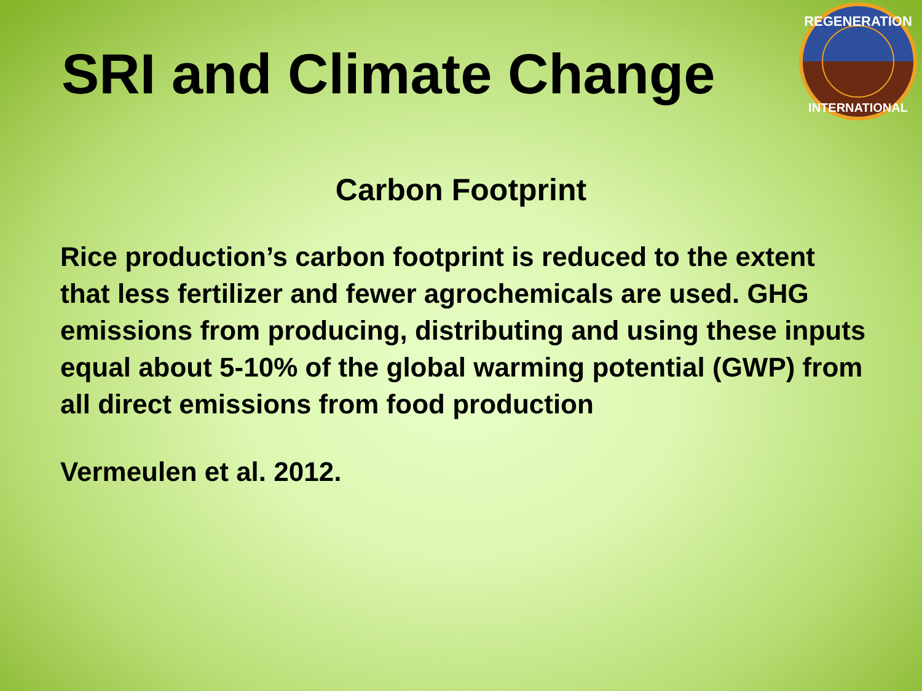SRI and Climate Change
REGENERATION
INTERNATIONAL
Carbon Footprint
Rice production’s carbon footprint is reduced to the extent that less fertilizer and fewer agrochemicals are used. GHG emissions from producing, distributing and using these inputs equal about 5-10% of the global warming potential (GWP) from all direct emissions from food production
Vermeulen et al. 2012.